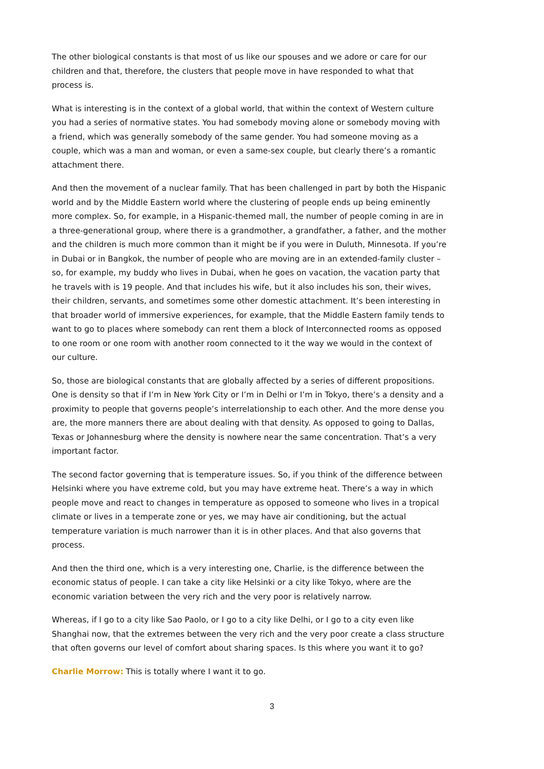The other biological constants is that most of us like our spouses and we adore or care for our children and that, therefore, the clusters that people move in have responded to what that process is.
What is interesting is in the context of a global world, that within the context of Western culture you had a series of normative states. You had somebody moving alone or somebody moving with a friend, which was generally somebody of the same gender. You had someone moving as a couple, which was a man and woman, or even a same-sex couple, but clearly there’s a romantic attachment there.
And then the movement of a nuclear family. That has been challenged in part by both the Hispanic world and by the Middle Eastern world where the clustering of people ends up being eminently more complex. So, for example, in a Hispanic-themed mall, the number of people coming in are in a three-generational group, where there is a grandmother, a grandfather, a father, and the mother and the children is much more common than it might be if you were in Duluth, Minnesota. If you’re in Dubai or in Bangkok, the number of people who are moving are in an extended-family cluster – so, for example, my buddy who lives in Dubai, when he goes on vacation, the vacation party that he travels with is 19 people. And that includes his wife, but it also includes his son, their wives, their children, servants, and sometimes some other domestic attachment. It’s been interesting in that broader world of immersive experiences, for example, that the Middle Eastern family tends to want to go to places where somebody can rent them a block of Interconnected rooms as opposed to one room or one room with another room connected to it the way we would in the context of our culture.
So, those are biological constants that are globally affected by a series of different propositions. One is density so that if I’m in New York City or I’m in Delhi or I’m in Tokyo, there’s a density and a proximity to people that governs people’s interrelationship to each other. And the more dense you are, the more manners there are about dealing with that density. As opposed to going to Dallas, Texas or Johannesburg where the density is nowhere near the same concentration. That’s a very important factor.
The second factor governing that is temperature issues. So, if you think of the difference between Helsinki where you have extreme cold, but you may have extreme heat. There’s a way in which people move and react to changes in temperature as opposed to someone who lives in a tropical climate or lives in a temperate zone or yes, we may have air conditioning, but the actual temperature variation is much narrower than it is in other places. And that also governs that process.
And then the third one, which is a very interesting one, Charlie, is the difference between the economic status of people. I can take a city like Helsinki or a city like Tokyo, where are the economic variation between the very rich and the very poor is relatively narrow.
Whereas, if I go to a city like Sao Paolo, or I go to a city like Delhi, or I go to a city even like Shanghai now, that the extremes between the very rich and the very poor create a class structure that often governs our level of comfort about sharing spaces. Is this where you want it to go?
Charlie Morrow: This is totally where I want it to go.
3